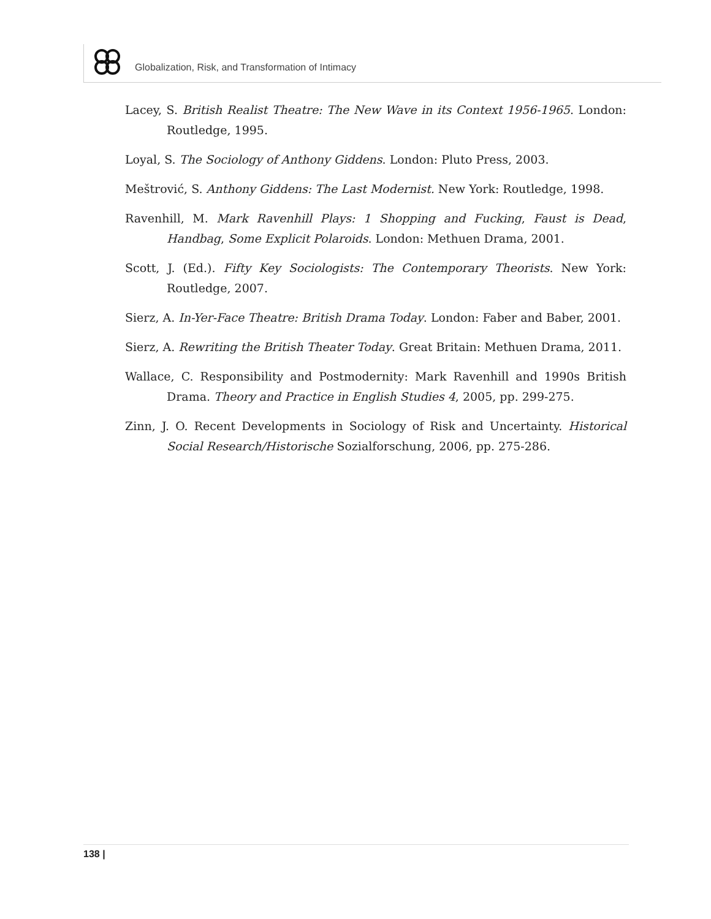Globalization, Risk, and Transformation of Intimacy
Lacey, S. British Realist Theatre: The New Wave in its Context 1956-1965. London: Routledge, 1995.
Loyal, S. The Sociology of Anthony Giddens. London: Pluto Press, 2003.
Meštrović, S. Anthony Giddens: The Last Modernist. New York: Routledge, 1998.
Ravenhill, M. Mark Ravenhill Plays: 1 Shopping and Fucking, Faust is Dead, Handbag, Some Explicit Polaroids. London: Methuen Drama, 2001.
Scott, J. (Ed.). Fifty Key Sociologists: The Contemporary Theorists. New York: Routledge, 2007.
Sierz, A. In-Yer-Face Theatre: British Drama Today. London: Faber and Baber, 2001.
Sierz, A. Rewriting the British Theater Today. Great Britain: Methuen Drama, 2011.
Wallace, C. Responsibility and Postmodernity: Mark Ravenhill and 1990s British Drama. Theory and Practice in English Studies 4, 2005, pp. 299-275.
Zinn, J. O. Recent Developments in Sociology of Risk and Uncertainty. Historical Social Research/Historische Sozialforschung, 2006, pp. 275-286.
138 |